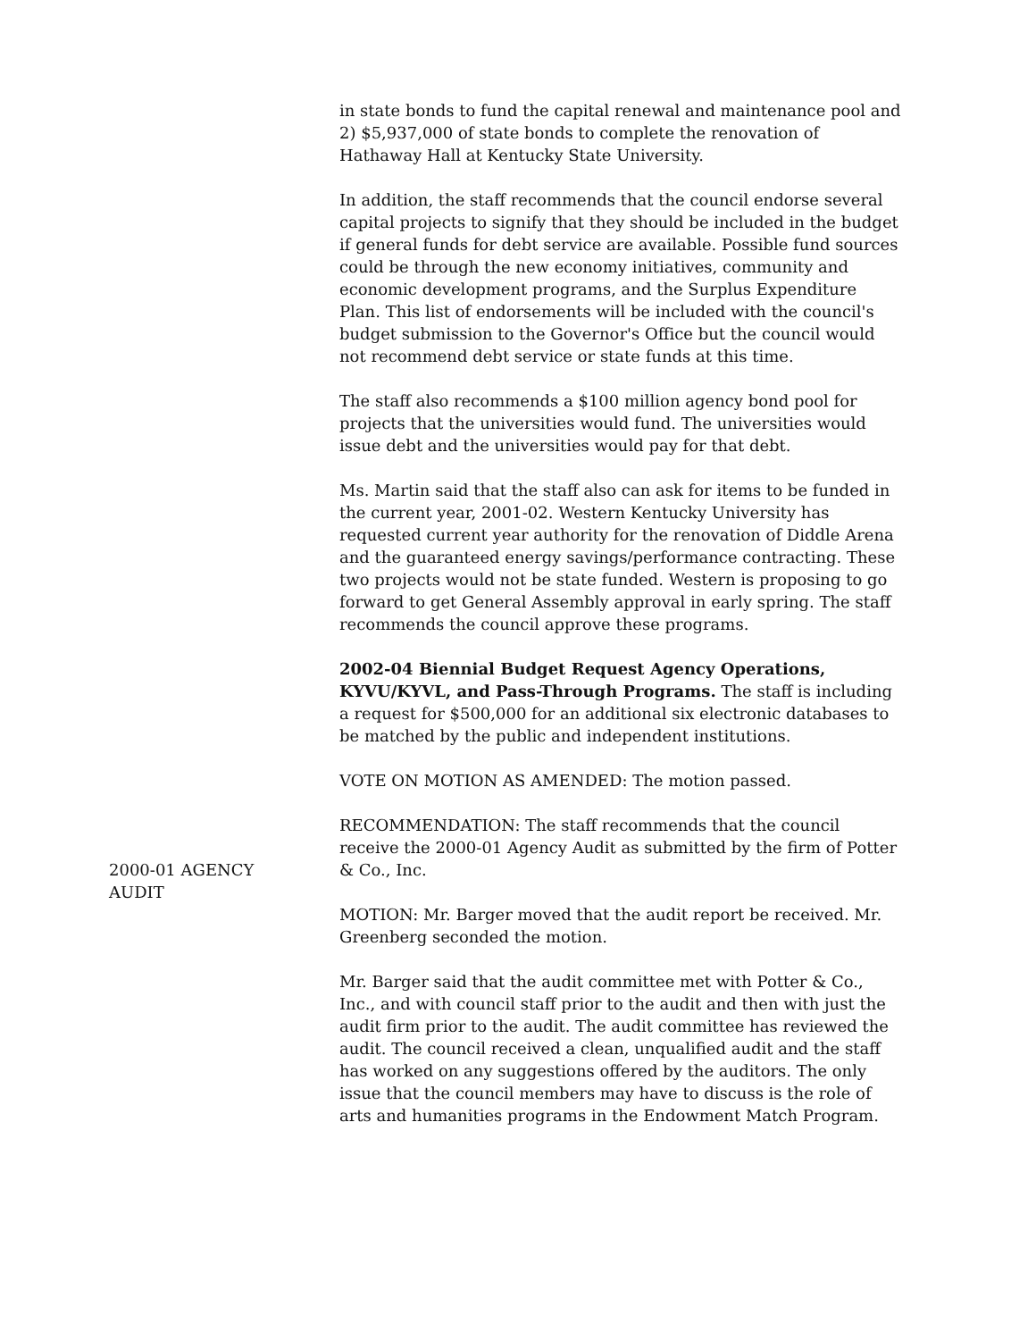in state bonds to fund the capital renewal and maintenance pool and 2) $5,937,000 of state bonds to complete the renovation of Hathaway Hall at Kentucky State University.
In addition, the staff recommends that the council endorse several capital projects to signify that they should be included in the budget if general funds for debt service are available. Possible fund sources could be through the new economy initiatives, community and economic development programs, and the Surplus Expenditure Plan. This list of endorsements will be included with the council's budget submission to the Governor's Office but the council would not recommend debt service or state funds at this time.
The staff also recommends a $100 million agency bond pool for projects that the universities would fund. The universities would issue debt and the universities would pay for that debt.
Ms. Martin said that the staff also can ask for items to be funded in the current year, 2001-02. Western Kentucky University has requested current year authority for the renovation of Diddle Arena and the guaranteed energy savings/performance contracting. These two projects would not be state funded. Western is proposing to go forward to get General Assembly approval in early spring. The staff recommends the council approve these programs.
2002-04 Biennial Budget Request Agency Operations, KYVU/KYVL, and Pass-Through Programs. The staff is including a request for $500,000 for an additional six electronic databases to be matched by the public and independent institutions.
VOTE ON MOTION AS AMENDED: The motion passed.
2000-01 AGENCY
AUDIT
RECOMMENDATION: The staff recommends that the council receive the 2000-01 Agency Audit as submitted by the firm of Potter & Co., Inc.
MOTION: Mr. Barger moved that the audit report be received. Mr. Greenberg seconded the motion.
Mr. Barger said that the audit committee met with Potter & Co., Inc., and with council staff prior to the audit and then with just the audit firm prior to the audit. The audit committee has reviewed the audit. The council received a clean, unqualified audit and the staff has worked on any suggestions offered by the auditors. The only issue that the council members may have to discuss is the role of arts and humanities programs in the Endowment Match Program.